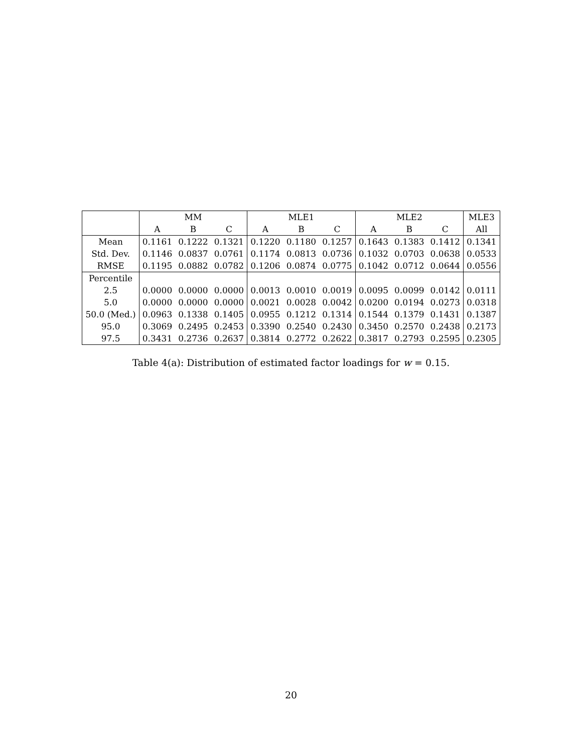| | MM | | | MLE1 | | | MLE2 | | | MLE3 |
| --- | --- | --- | --- | --- | --- | --- | --- | --- | --- | --- |
| | A | B | C | A | B | C | A | B | C | All |
| Mean | 0.1161 | 0.1222 | 0.1321 | 0.1220 | 0.1180 | 0.1257 | 0.1643 | 0.1383 | 0.1412 | 0.1341 |
| Std. Dev. | 0.1146 | 0.0837 | 0.0761 | 0.1174 | 0.0813 | 0.0736 | 0.1032 | 0.0703 | 0.0638 | 0.0533 |
| RMSE | 0.1195 | 0.0882 | 0.0782 | 0.1206 | 0.0874 | 0.0775 | 0.1042 | 0.0712 | 0.0644 | 0.0556 |
| Percentile | | | | | | | | | | |
| 2.5 | 0.0000 | 0.0000 | 0.0000 | 0.0013 | 0.0010 | 0.0019 | 0.0095 | 0.0099 | 0.0142 | 0.0111 |
| 5.0 | 0.0000 | 0.0000 | 0.0000 | 0.0021 | 0.0028 | 0.0042 | 0.0200 | 0.0194 | 0.0273 | 0.0318 |
| 50.0 (Med.) | 0.0963 | 0.1338 | 0.1405 | 0.0955 | 0.1212 | 0.1314 | 0.1544 | 0.1379 | 0.1431 | 0.1387 |
| 95.0 | 0.3069 | 0.2495 | 0.2453 | 0.3390 | 0.2540 | 0.2430 | 0.3450 | 0.2570 | 0.2438 | 0.2173 |
| 97.5 | 0.3431 | 0.2736 | 0.2637 | 0.3814 | 0.2772 | 0.2622 | 0.3817 | 0.2793 | 0.2595 | 0.2305 |
Table 4(a): Distribution of estimated factor loadings for w = 0.15.
20